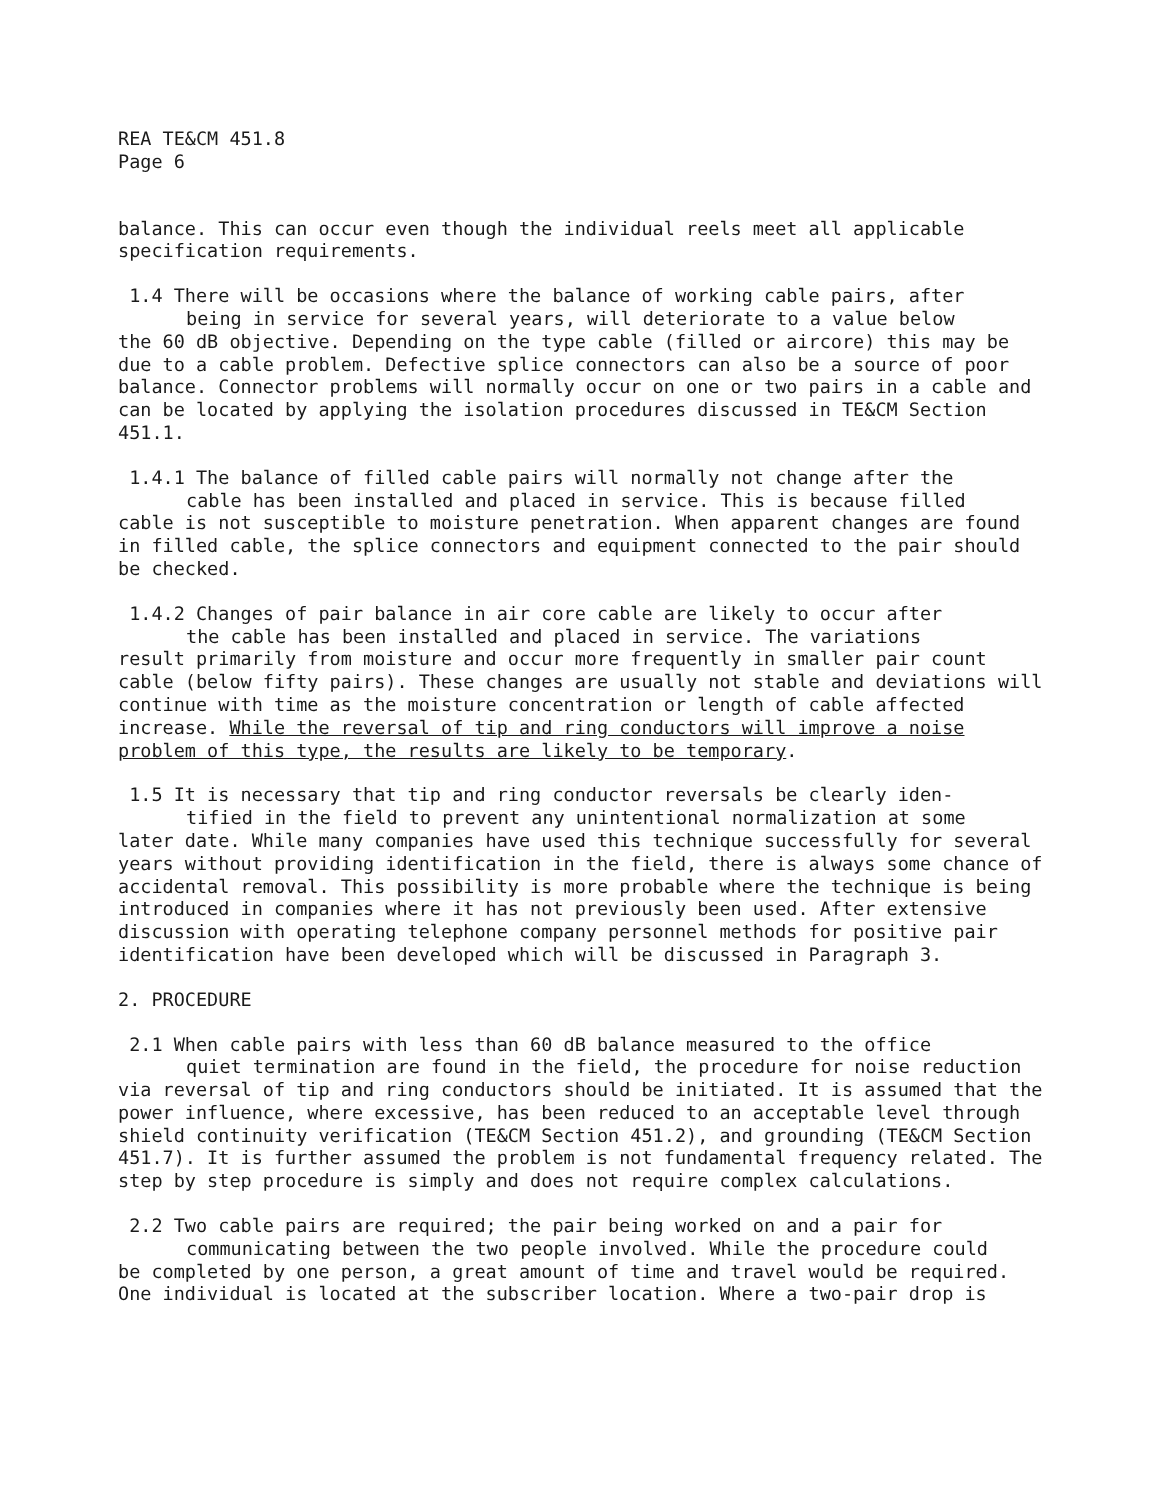REA TE&CM 451.8
Page 6
balance. This can occur even though the individual reels meet all applicable specification requirements.
1.4 There will be occasions where the balance of working cable pairs, after
being in service for several years, will deteriorate to a value below
the 60 dB objective. Depending on the type cable (filled or aircore) this may be due to a cable problem. Defective splice connectors can also be a source of poor balance. Connector problems will normally occur on one or two pairs in a cable and can be located by applying the isolation procedures discussed in TE&CM Section 451.1.
1.4.1 The balance of filled cable pairs will normally not change after the
cable has been installed and placed in service. This is because filled
cable is not susceptible to moisture penetration. When apparent changes are found in filled cable, the splice connectors and equipment connected to the pair should be checked.
1.4.2 Changes of pair balance in air core cable are likely to occur after
the cable has been installed and placed in service. The variations
result primarily from moisture and occur more frequently in smaller pair count cable (below fifty pairs). These changes are usually not stable and deviations will continue with time as the moisture concentration or length of cable affected increase. While the reversal of tip and ring conductors will improve a noise problem of this type, the results are likely to be temporary.
1.5 It is necessary that tip and ring conductor reversals be clearly iden-
tified in the field to prevent any unintentional normalization at some
later date. While many companies have used this technique successfully for several years without providing identification in the field, there is always some chance of accidental removal. This possibility is more probable where the technique is being introduced in companies where it has not previously been used. After extensive discussion with operating telephone company personnel methods for positive pair identification have been developed which will be discussed in Paragraph 3.
2. PROCEDURE
2.1 When cable pairs with less than 60 dB balance measured to the office
quiet termination are found in the field, the procedure for noise reduction
via reversal of tip and ring conductors should be initiated. It is assumed that the power influence, where excessive, has been reduced to an acceptable level through shield continuity verification (TE&CM Section 451.2), and grounding (TE&CM Section 451.7). It is further assumed the problem is not fundamental frequency related. The step by step procedure is simply and does not require complex calculations.
2.2 Two cable pairs are required; the pair being worked on and a pair for
communicating between the two people involved. While the procedure could
be completed by one person, a great amount of time and travel would be required. One individual is located at the subscriber location. Where a two-pair drop is